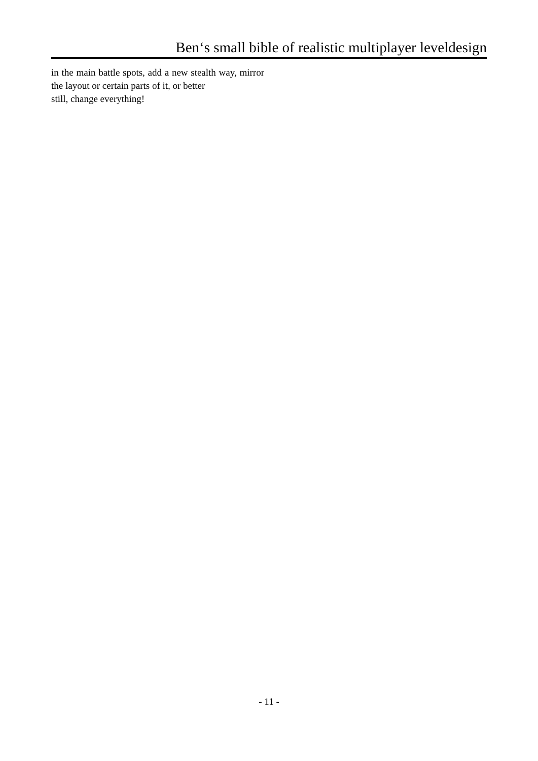Ben‘s small bible of realistic multiplayer leveldesign
in the main battle spots, add a new stealth way, mirror the layout or certain parts of it, or better
still, change everything!
- 11 -